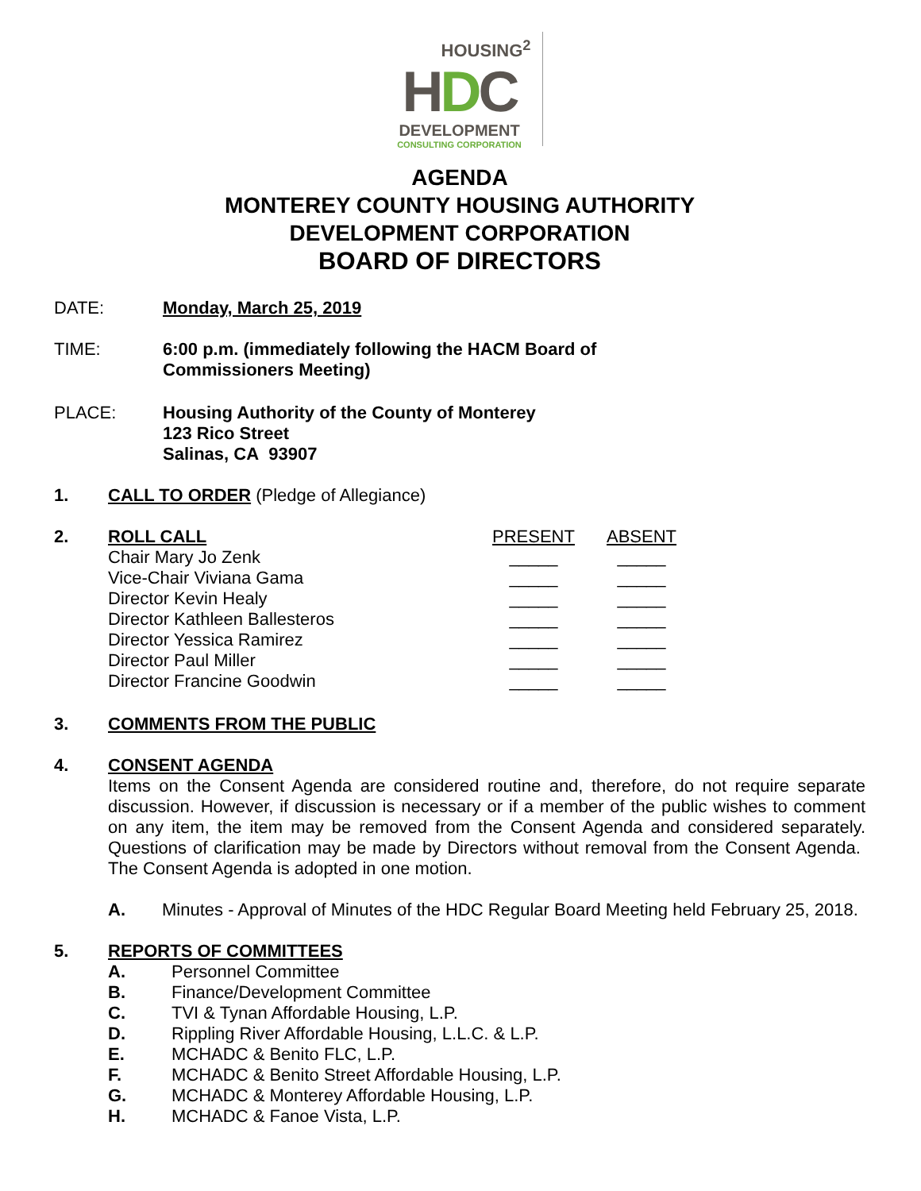HOUSING<sup>2</sup>
HDC
DEVELOPMENT
CONSULTING CORPORATION
AGENDA
MONTEREY COUNTY HOUSING AUTHORITY
DEVELOPMENT CORPORATION
BOARD OF DIRECTORS
DATE: Monday, March 25, 2019
TIME: 6:00 p.m. (immediately following the HACM Board of
Commissioners Meeting)
PLACE: Housing Authority of the County of Monterey
123 Rico Street
Salinas, CA 93907
1. CALL TO ORDER (Pledge of Allegiance)
2.
| ROLL CALL | PRESENT | ABSENT |
| Chair Mary Jo Zenk | _____ | _____ |
| Vice-Chair Viviana Gama | _____ | _____ |
| Director Kevin Healy | _____ | _____ |
| Director Kathleen Ballesteros | _____ | _____ |
| Director Yessica Ramirez | _____ | _____ |
| Director Paul Miller | _____ | _____ |
| Director Francine Goodwin | _____ | _____ |
3. COMMENTS FROM THE PUBLIC
4. CONSENT AGENDA
Items on the Consent Agenda are considered routine and, therefore, do not require separate discussion. However, if discussion is necessary or if a member of the public wishes to comment on any item, the item may be removed from the Consent Agenda and considered separately. Questions of clarification may be made by Directors without removal from the Consent Agenda. The Consent Agenda is adopted in one motion.
A. Minutes - Approval of Minutes of the HDC Regular Board Meeting held February 25, 2018.
5. REPORTS OF COMMITTEES
A. Personnel Committee
B. Finance/Development Committee
C. TVI & Tynan Affordable Housing, L.P.
D. Rippling River Affordable Housing, L.L.C. & L.P.
E. MCHADC & Benito FLC, L.P.
F. MCHADC & Benito Street Affordable Housing, L.P.
G. MCHADC & Monterey Affordable Housing, L.P.
H. MCHADC & Fanoe Vista, L.P.